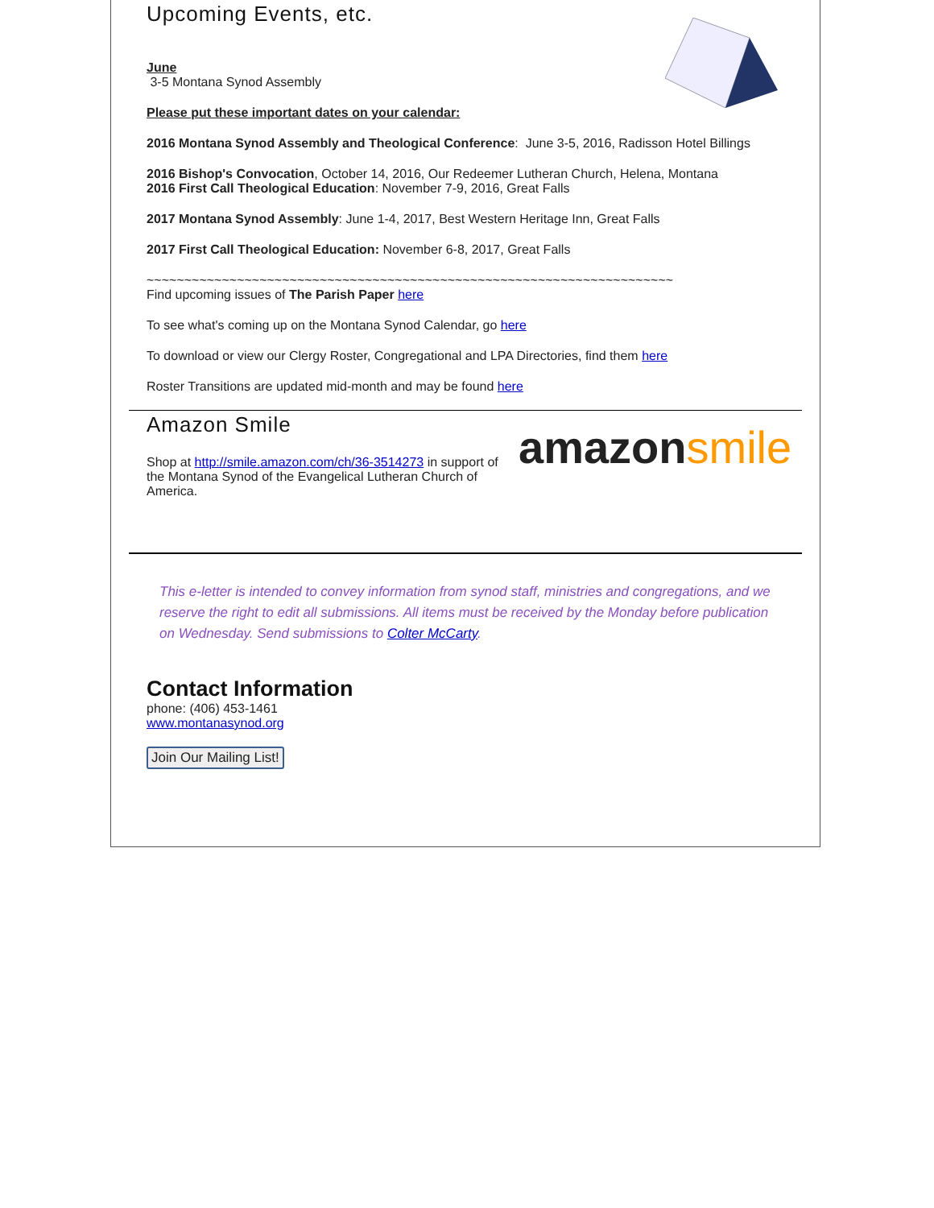Upcoming Events, etc.
June
3-5 Montana Synod Assembly
Please put these important dates on your calendar:
2016 Montana Synod Assembly and Theological Conference: June 3-5, 2016, Radisson Hotel Billings
2016 Bishop's Convocation, October 14, 2016, Our Redeemer Lutheran Church, Helena, Montana
2016 First Call Theological Education: November 7-9, 2016, Great Falls
2017 Montana Synod Assembly: June 1-4, 2017, Best Western Heritage Inn, Great Falls
2017 First Call Theological Education: November 6-8, 2017, Great Falls
~~~~~~~~~~~~~~~~~~~~~~~~~~~~~~~~~~~~~~~~~~~~~~~~~~~~~~~~~~~~~~~~~~~~~~
Find upcoming issues of The Parish Paper here
To see what's coming up on the Montana Synod Calendar, go here
To download or view our Clergy Roster, Congregational and LPA Directories, find them here
Roster Transitions are updated mid-month and may be found here
Amazon Smile
amazonsmile
Shop at http://smile.amazon.com/ch/36-3514273 in support of the Montana Synod of the Evangelical Lutheran Church of America.
This e-letter is intended to convey information from synod staff, ministries and congregations, and we reserve the right to edit all submissions. All items must be received by the Monday before publication on Wednesday. Send submissions to Colter McCarty.
Contact Information
phone: (406) 453-1461
www.montanasynod.org
Join Our Mailing List!